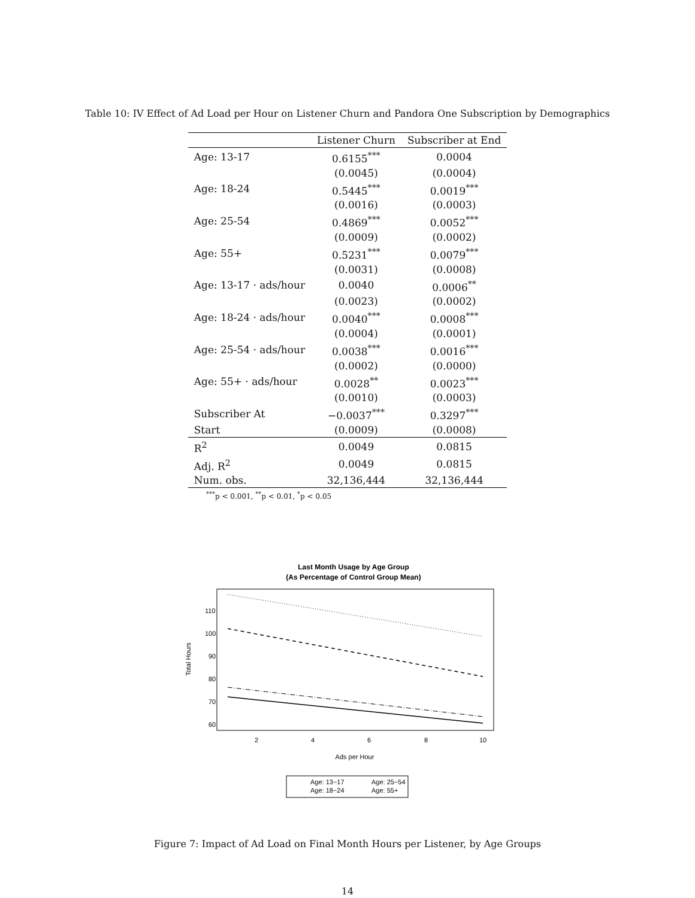Table 10: IV Effect of Ad Load per Hour on Listener Churn and Pandora One Subscription by Demographics
| | Listener Churn | Subscriber at End |
| --- | --- | --- |
| Age: 13-17 | 0.6155<sup>***</sup> | 0.0004 |
| | (0.0045) | (0.0004) |
| Age: 18-24 | 0.5445<sup>***</sup> | 0.0019<sup>***</sup> |
| | (0.0016) | (0.0003) |
| Age: 25-54 | 0.4869<sup>***</sup> | 0.0052<sup>***</sup> |
| | (0.0009) | (0.0002) |
| Age: 55+ | 0.5231<sup>***</sup> | 0.0079<sup>***</sup> |
| | (0.0031) | (0.0008) |
| Age: 13-17 · ads/hour | 0.0040 | 0.0006<sup>**</sup> |
| | (0.0023) | (0.0002) |
| Age: 18-24 · ads/hour | 0.0040<sup>***</sup> | 0.0008<sup>***</sup> |
| | (0.0004) | (0.0001) |
| Age: 25-54 · ads/hour | 0.0038<sup>***</sup> | 0.0016<sup>***</sup> |
| | (0.0002) | (0.0000) |
| Age: 55+ · ads/hour | 0.0028<sup>**</sup> | 0.0023<sup>***</sup> |
| | (0.0010) | (0.0003) |
| Subscriber At | −0.0037<sup>***</sup> | 0.3297<sup>***</sup> |
| Start | (0.0009) | (0.0008) |
| R<sup>2</sup> | 0.0049 | 0.0815 |
| Adj. R<sup>2</sup> | 0.0049 | 0.0815 |
| Num. obs. | 32,136,444 | 32,136,444 |
<sup>***</sup> p < 0.001, <sup>**</sup>p < 0.01, <sup>*</sup>p < 0.05
Last Month Usage by Age Group
(As Percentage of Control Group Mean)
2
4
6
8
10
Ads per Hour
60
70
80
90
100
110
Total Hours
Age: 13−17
Age: 25−54
Age: 18−24
Age: 55+
Figure 7: Impact of Ad Load on Final Month Hours per Listener, by Age Groups
14